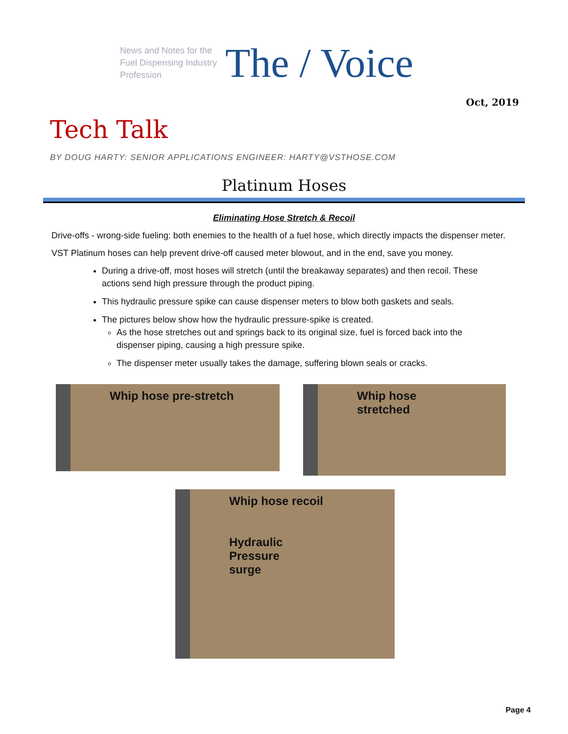News and Notes for the Fuel Dispensing Industry Profession
The / Voice
Oct, 2019
Tech Talk
BY DOUG HARTY: SENIOR APPLICATIONS ENGINEER: HARTY@VSTHOSE.COM
Platinum Hoses
Eliminating Hose Stretch & Recoil
Drive-offs - wrong-side fueling: both enemies to the health of a fuel hose, which directly impacts the dispenser meter.
VST Platinum hoses can help prevent drive-off caused meter blowout, and in the end, save you money.
During a drive-off, most hoses will stretch (until the breakaway separates) and then recoil. These actions send high pressure through the product piping.
This hydraulic pressure spike can cause dispenser meters to blow both gaskets and seals.
The pictures below show how the hydraulic pressure-spike is created.
As the hose stretches out and springs back to its original size, fuel is forced back into the dispenser piping, causing a high pressure spike.
The dispenser meter usually takes the damage, suffering blown seals or cracks.
Whip hose pre-stretch
Whip hose stretched
Whip hose recoil
Hydraulic
Pressure
surge
Page 4